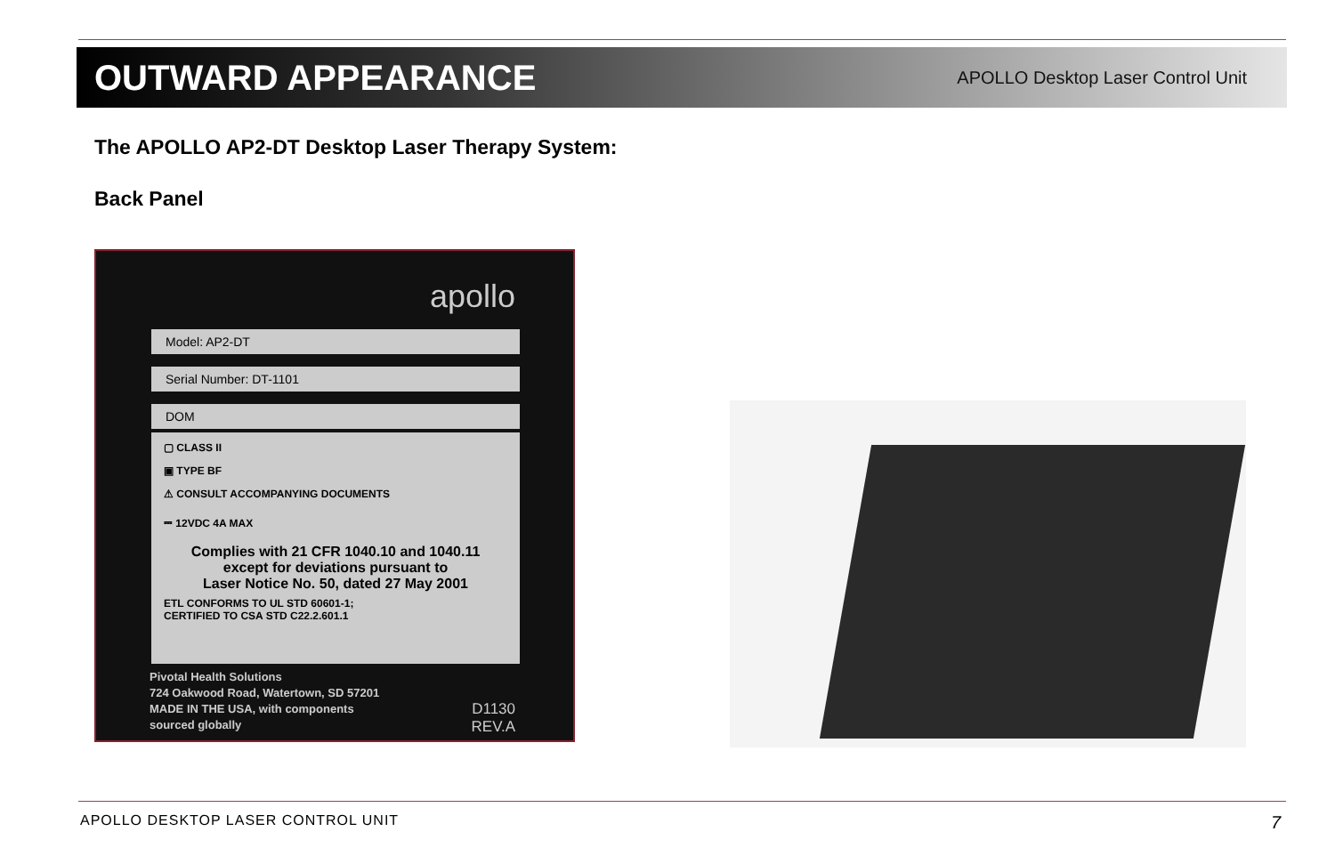OUTWARD APPEARANCE
APOLLO Desktop Laser Control Unit
The APOLLO AP2-DT Desktop Laser Therapy System:
Back Panel
apollo
Model: AP2-DT
Serial Number: DT-1101
DOM
▢ CLASS II
▣ TYPE BF
⚠ CONSULT ACCOMPANYING DOCUMENTS
⎓ 12VDC 4A MAX
Complies with 21 CFR 1040.10 and 1040.11
except for deviations pursuant to
Laser Notice No. 50, dated 27 May 2001
ETL CONFORMS TO UL STD 60601-1;
CERTIFIED TO CSA STD C22.2.601.1
Pivotal Health Solutions
724 Oakwood Road, Watertown, SD 57201
MADE IN THE USA, with components
sourced globally
D1130
REV.A
APOLLO DESKTOP LASER CONTROL UNIT 7